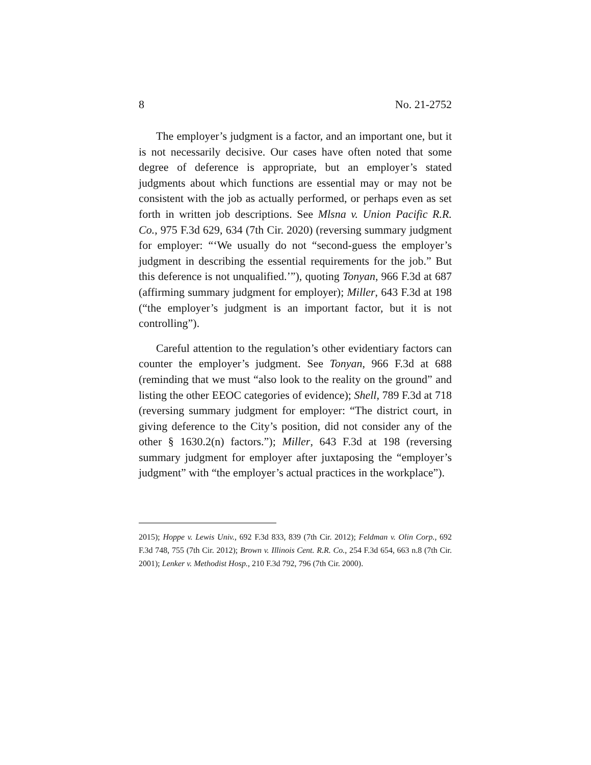8 No. 21-2752
The employer’s judgment is a factor, and an important one, but it is not necessarily decisive. Our cases have often noted that some degree of deference is appropriate, but an employer’s stated judgments about which functions are essential may or may not be consistent with the job as actually performed, or perhaps even as set forth in written job descriptions. See Mlsna v. Union Pacific R.R. Co., 975 F.3d 629, 634 (7th Cir. 2020) (reversing summary judgment for employer: “‘We usually do not “second-guess the employer’s judgment in describing the essential requirements for the job.” But this deference is not unqualified.’”), quoting Tonyan, 966 F.3d at 687 (affirming summary judgment for employer); Miller, 643 F.3d at 198 (“the employer’s judgment is an important factor, but it is not controlling”).
Careful attention to the regulation’s other evidentiary factors can counter the employer’s judgment. See Tonyan, 966 F.3d at 688 (reminding that we must “also look to the reality on the ground” and listing the other EEOC categories of evidence); Shell, 789 F.3d at 718 (reversing summary judgment for employer: “The district court, in giving deference to the City’s position, did not consider any of the other § 1630.2(n) factors.”); Miller, 643 F.3d at 198 (reversing summary judgment for employer after juxtaposing the “employer’s judgment” with “the employer’s actual practices in the workplace”).
2015); Hoppe v. Lewis Univ., 692 F.3d 833, 839 (7th Cir. 2012); Feldman v. Olin Corp., 692 F.3d 748, 755 (7th Cir. 2012); Brown v. Illinois Cent. R.R. Co., 254 F.3d 654, 663 n.8 (7th Cir. 2001); Lenker v. Methodist Hosp., 210 F.3d 792, 796 (7th Cir. 2000).